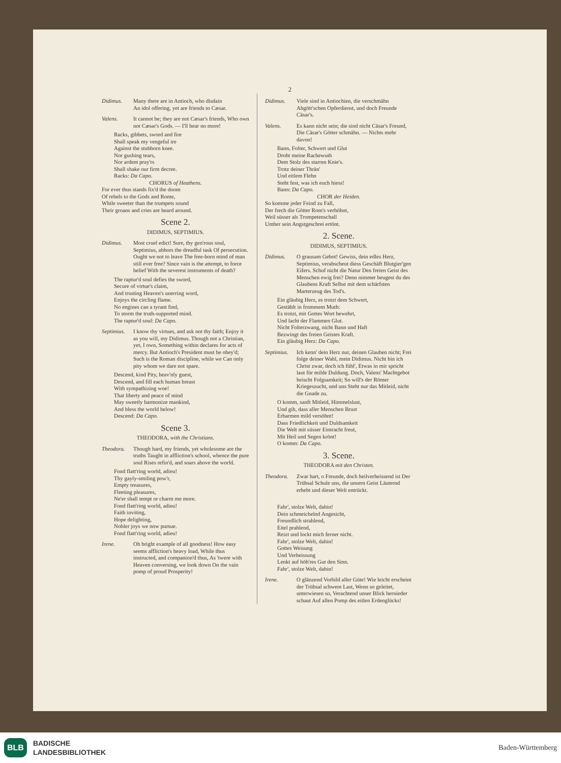2
Didimus. Many there are in Antioch, who disdain
An idol offering, yet are friends to Cæsar.
Valens. It cannot be; they are not Cæsar's friends, Who own not Cæsar's Gods. — I'll hear no more!
Racks, gibbets, sword and fire
Shall speak my vengeful ire
Against the stubborn knee.
Nor gushing tears,
Nor ardent pray'rs
Shall shake our firm decree.
Racks: Da Capo.
CHORUS of Heathens.
For ever thus stands fix'd the doom
Of rebels to the Gods and Rome,
While sweeter than the trumpets sound
Their groans and cries are heard around.
Scene 2.
DIDIMUS, SEPTIMIUS.
Didimus. Most cruel edict! Sure, thy gen'rous soul, Septimius, abhors the dreadful task Of persecution. Ought we not to leave The free-born mind of man still ever free? Since vain is the attempt, to force belief With the severest instruments of death?
The raptur'd soul defies the sword,
Secure of virtue's claim,
And trusting Heaven's unerring word,
Enjoys the circling flame.
No engines can a tyrant find,
To storm the truth-supported mind.
The raptur'd soul: Da Capo.
Septimius. I know thy virtues, and ask not thy faith; Enjoy it as you will, my Didimus. Though not a Christian, yet, I own, Something within declares for acts of mercy. But Antioch's President must be obey'd; Such is the Roman discipline, while we Can only pity whom we dare not spare.
Descend, kind Pity, heav'nly guest,
Descend, and fill each human breast
With sympathizing woe!
That liberty and peace of mind
May sweetly harmonize mankind,
And bless the world below!
Descend: Da Capo.
Scene 3.
THEODORA, with the Christians.
Theodora. Though hard, my friends, yet wholesome are the truths Taught in affliction's school, whence the pure soul Rises refin'd, and soars above the world.
Fond flatt'ring world, adieu!
Thy gayly-smiling pow'r,
Empty treasures,
Fleeting pleasures,
Ne'er shall tempt or charm me more.
Fond flatt'ring world, adieu!
Faith inviting,
Hope delighting,
Nobler joys we now pursue.
Fond flatt'ring world, adieu!
Irene. Oh bright example of all goodness! How easy seems affliction's heavy load, While thus instructed, and companion'd thus, As 'twere with Heaven conversing, we look down On the vain pomp of proud Prosperity!
Didimus. Viele sind in Antiochien, die verschmähn Abgött'schen Opferdienst, und doch Freunde Cäsar's.
Valens. Es kann nicht sein; die sind nicht Cäsar's Freund, Die Cäsar's Götter schmähn. — Nichts mehr davon!
Bann, Folter, Schwert und Glut
Droht meine Rachewuth
Dem Stolz des starren Knie's.
Trotz deiner Thrän'
Und eitlem Flehn
Steht fest, was ich euch hiess!
Bann: Da Capo.
CHOR der Heiden.
So komme jeder Feind zu Fall,
Der frech die Götter Rom's verhöhnt,
Weil süsser als Trompetenschall
Umher sein Angstgeschrei ertönt.
2. Scene.
DIDIMUS, SEPTIMIUS.
Didimus. O grausam Gebot! Gewiss, dein edles Herz, Septimius, verabscheut diess Geschäft Blutgier'gen Eifers. Schuf nicht die Natur Den freien Geist des Menschen ewig frei? Denn nimmer beugest du des Glaubens Kraft Selbst mit dem schärfsten Marterzeug des Tod's.
Ein gläubig Herz, es trotzt dem Schwert,
Gestählt in frommem Muth:
Es trotzt, mit Gottes Wort bewehrt,
Und lacht der Flammen Glut.
Nicht Folterzwang, nicht Bann und Haft
Bezwingt des freien Geistes Kraft.
Ein gläubig Herz: Da Capo.
Septimius. Ich kenn' dein Herz nur, deinen Glauben nicht; Frei folge deiner Wahl, mein Didimus. Nicht bin ich Christ zwar, doch ich fühl', Etwas in mir spricht laut für milde Duldung. Doch, Valens' Machtgebot heischt Folgsamkeit; So will's der Römer Kriegeszucht, und uns Steht nur das Mitleid, nicht die Gnade zu.
O komm, sanft Mitleid, Himmelslust,
Und gib, dass aller Menschen Brust
Erbarmen mild versöhnt!
Dass Friedlichkeit und Duldsamkeit
Die Welt mit süsser Eintracht freut,
Mit Heil und Segen krönt!
O komm: Da Capo.
3. Scene.
THEODORA mit den Christen.
Theodora. Zwar hart, o Freunde, doch heilverheissend ist Der Trübsal Schule uns, die unsern Geist Läuternd erhebt und dieser Welt entrückt.
Fahr', stolze Welt, dahin!
Dein schmeichelnd Angesicht,
Freundlich strahlend,
Eitel prahlend,
Reizt und lockt mich ferner nicht.
Fahr', stolze Welt, dahin!
Gottes Weisung
Und Verheissung
Lenkt auf höh'res Gut den Sinn.
Fahr', stolze Welt, dahin!
Irene. O glänzend Vorbild aller Güte! Wie leicht erscheint der Trübsal schwere Last, Wenn so geleitet, unterwiesen so, Verachtend unser Blick hernieder schaut Auf allen Pomp des eitlen Erdenglücks!
BLB BADISCHE
LANDESBIBLIOTHEK Baden-Württemberg